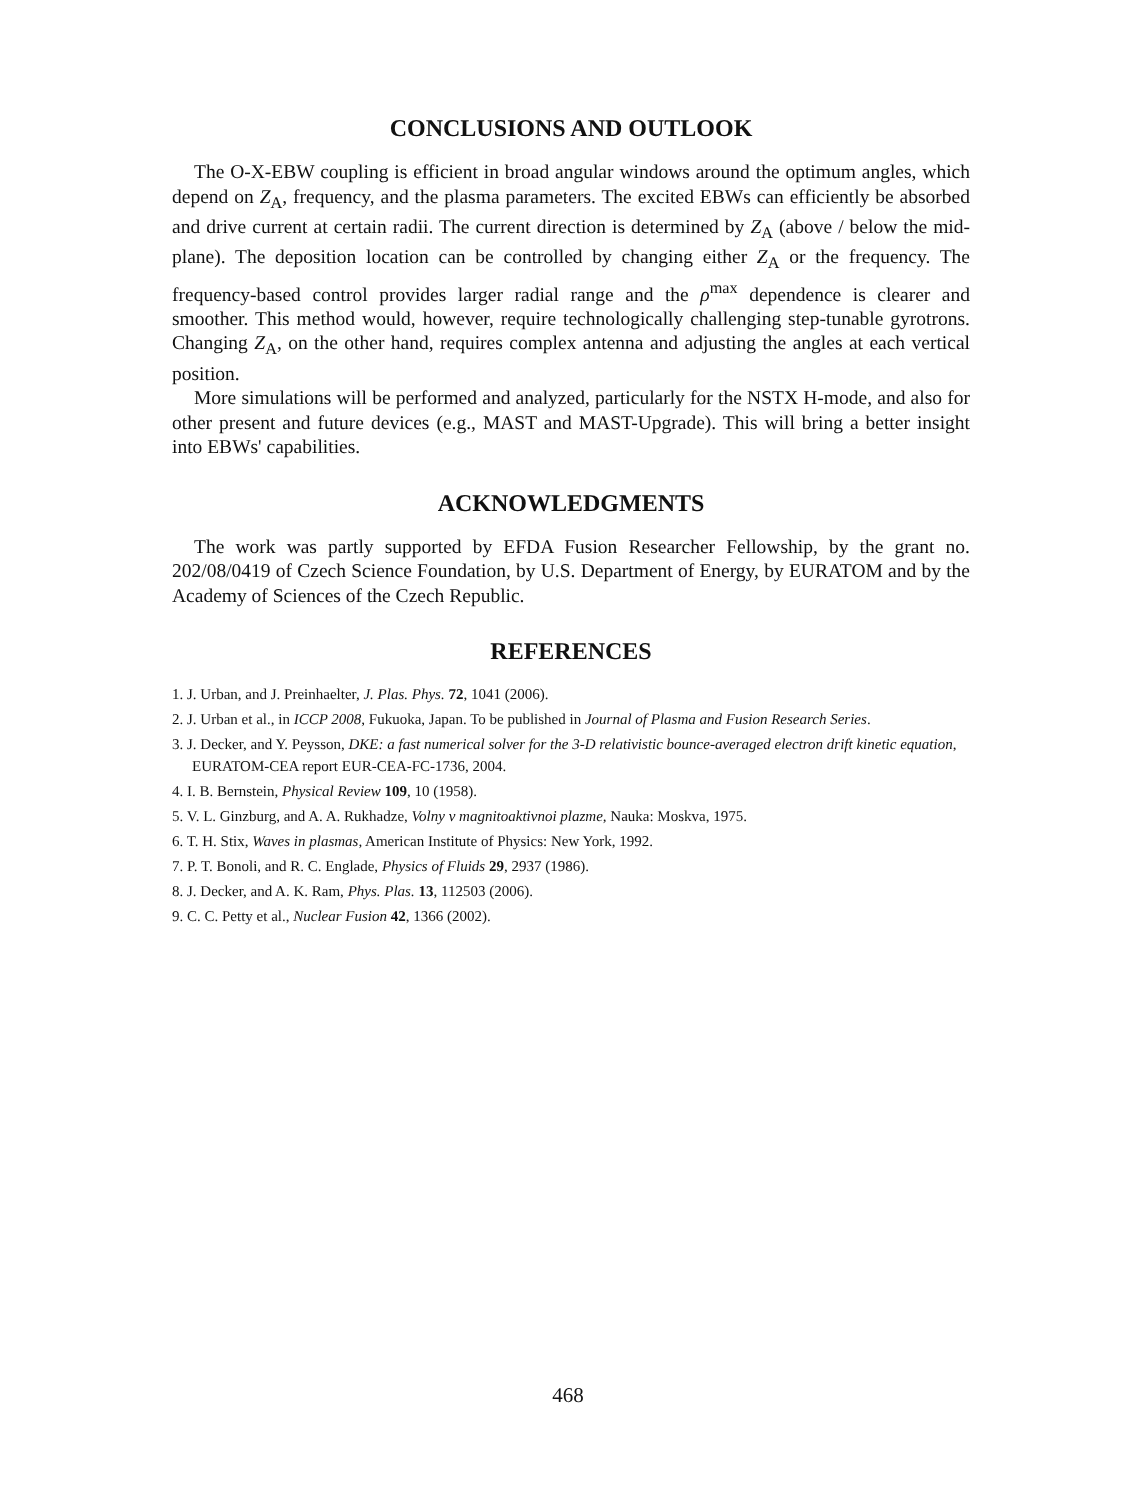CONCLUSIONS AND OUTLOOK
The O-X-EBW coupling is efficient in broad angular windows around the optimum angles, which depend on Z<sub>A</sub>, frequency, and the plasma parameters. The excited EBWs can efficiently be absorbed and drive current at certain radii. The current direction is determined by Z<sub>A</sub> (above / below the mid-plane). The deposition location can be controlled by changing either Z<sub>A</sub> or the frequency. The frequency-based control provides larger radial range and the ρ<sup>max</sup> dependence is clearer and smoother. This method would, however, require technologically challenging step-tunable gyrotrons. Changing Z<sub>A</sub>, on the other hand, requires complex antenna and adjusting the angles at each vertical position.
More simulations will be performed and analyzed, particularly for the NSTX H-mode, and also for other present and future devices (e.g., MAST and MAST-Upgrade). This will bring a better insight into EBWs' capabilities.
ACKNOWLEDGMENTS
The work was partly supported by EFDA Fusion Researcher Fellowship, by the grant no. 202/08/0419 of Czech Science Foundation, by U.S. Department of Energy, by EURATOM and by the Academy of Sciences of the Czech Republic.
REFERENCES
1. J. Urban, and J. Preinhaelter, J. Plas. Phys. 72, 1041 (2006).
2. J. Urban et al., in ICCP 2008, Fukuoka, Japan. To be published in Journal of Plasma and Fusion Research Series.
3. J. Decker, and Y. Peysson, DKE: a fast numerical solver for the 3-D relativistic bounce-averaged electron drift kinetic equation, EURATOM-CEA report EUR-CEA-FC-1736, 2004.
4. I. B. Bernstein, Physical Review 109, 10 (1958).
5. V. L. Ginzburg, and A. A. Rukhadze, Volny v magnitoaktivnoi plazme, Nauka: Moskva, 1975.
6. T. H. Stix, Waves in plasmas, American Institute of Physics: New York, 1992.
7. P. T. Bonoli, and R. C. Englade, Physics of Fluids 29, 2937 (1986).
8. J. Decker, and A. K. Ram, Phys. Plas. 13, 112503 (2006).
9. C. C. Petty et al., Nuclear Fusion 42, 1366 (2002).
468